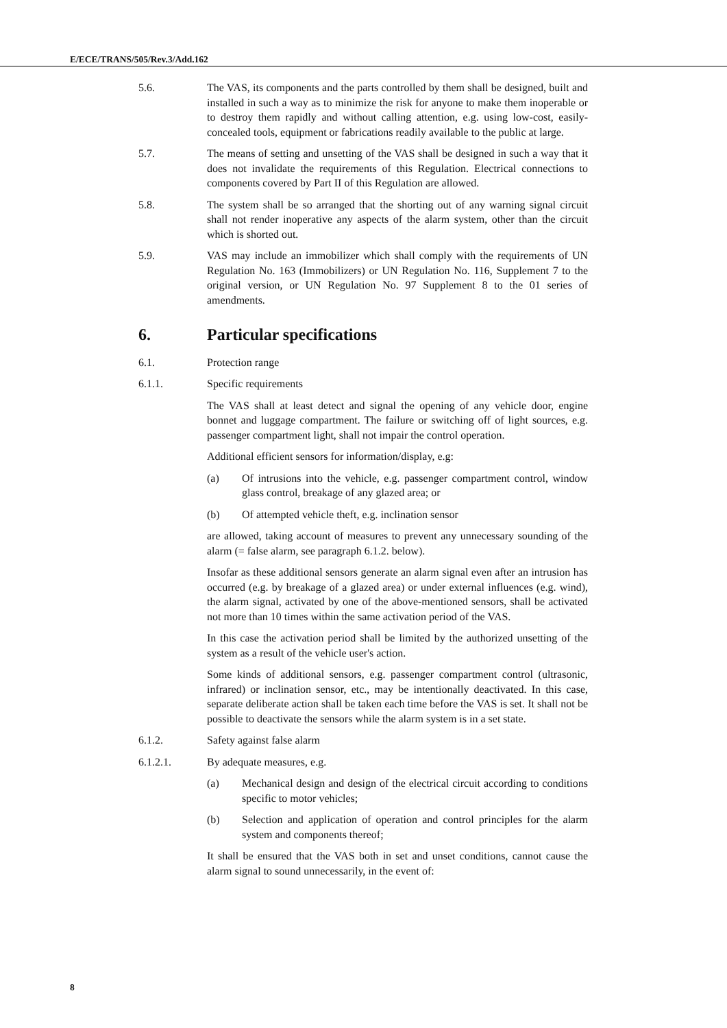E/ECE/TRANS/505/Rev.3/Add.162
5.6. The VAS, its components and the parts controlled by them shall be designed, built and installed in such a way as to minimize the risk for anyone to make them inoperable or to destroy them rapidly and without calling attention, e.g. using low-cost, easily-concealed tools, equipment or fabrications readily available to the public at large.
5.7. The means of setting and unsetting of the VAS shall be designed in such a way that it does not invalidate the requirements of this Regulation. Electrical connections to components covered by Part II of this Regulation are allowed.
5.8. The system shall be so arranged that the shorting out of any warning signal circuit shall not render inoperative any aspects of the alarm system, other than the circuit which is shorted out.
5.9. VAS may include an immobilizer which shall comply with the requirements of UN Regulation No. 163 (Immobilizers) or UN Regulation No. 116, Supplement 7 to the original version, or UN Regulation No. 97 Supplement 8 to the 01 series of amendments.
6. Particular specifications
6.1. Protection range
6.1.1. Specific requirements
The VAS shall at least detect and signal the opening of any vehicle door, engine bonnet and luggage compartment. The failure or switching off of light sources, e.g. passenger compartment light, shall not impair the control operation.
Additional efficient sensors for information/display, e.g:
(a) Of intrusions into the vehicle, e.g. passenger compartment control, window glass control, breakage of any glazed area; or
(b) Of attempted vehicle theft, e.g. inclination sensor
are allowed, taking account of measures to prevent any unnecessary sounding of the alarm (= false alarm, see paragraph 6.1.2. below).
Insofar as these additional sensors generate an alarm signal even after an intrusion has occurred (e.g. by breakage of a glazed area) or under external influences (e.g. wind), the alarm signal, activated by one of the above-mentioned sensors, shall be activated not more than 10 times within the same activation period of the VAS.
In this case the activation period shall be limited by the authorized unsetting of the system as a result of the vehicle user's action.
Some kinds of additional sensors, e.g. passenger compartment control (ultrasonic, infrared) or inclination sensor, etc., may be intentionally deactivated. In this case, separate deliberate action shall be taken each time before the VAS is set. It shall not be possible to deactivate the sensors while the alarm system is in a set state.
6.1.2. Safety against false alarm
6.1.2.1. By adequate measures, e.g.
(a) Mechanical design and design of the electrical circuit according to conditions specific to motor vehicles;
(b) Selection and application of operation and control principles for the alarm system and components thereof;
It shall be ensured that the VAS both in set and unset conditions, cannot cause the alarm signal to sound unnecessarily, in the event of:
8